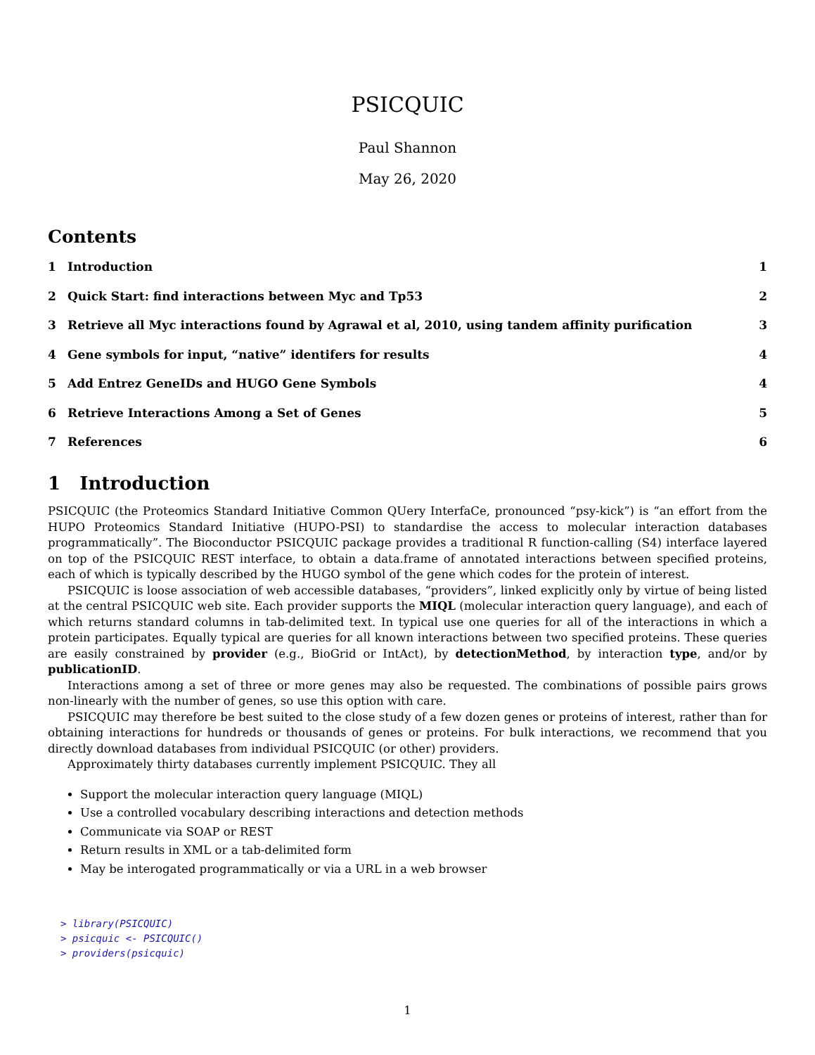PSICQUIC
Paul Shannon
May 26, 2020
Contents
1 Introduction 1
2 Quick Start: find interactions between Myc and Tp53
2
3 Retrieve all Myc interactions found by Agrawal et al, 2010, using tandem affinity purification
3
4 Gene symbols for input, “native” identifers for results
4
5 Add Entrez GeneIDs and HUGO Gene Symbols
4
6 Retrieve Interactions Among a Set of Genes
5
7 References 6
1 Introduction
PSICQUIC (the Proteomics Standard Initiative Common QUery InterfaCe, pronounced “psy-kick”) is “an effort from the HUPO Proteomics Standard Initiative (HUPO-PSI) to standardise the access to molecular interaction databases programmatically”. The Bioconductor PSICQUIC package provides a traditional R function-calling (S4) interface layered on top of the PSICQUIC REST interface, to obtain a data.frame of annotated interactions between specified proteins, each of which is typically described by the HUGO symbol of the gene which codes for the protein of interest.
PSICQUIC is loose association of web accessible databases, “providers”, linked explicitly only by virtue of being listed at the central PSICQUIC web site. Each provider supports the MIQL (molecular interaction query language), and each of which returns standard columns in tab-delimited text. In typical use one queries for all of the interactions in which a protein participates. Equally typical are queries for all known interactions between two specified proteins. These queries are easily constrained by provider (e.g., BioGrid or IntAct), by detectionMethod, by interaction type, and/or by publicationID.
Interactions among a set of three or more genes may also be requested. The combinations of possible pairs grows non-linearly with the number of genes, so use this option with care.
PSICQUIC may therefore be best suited to the close study of a few dozen genes or proteins of interest, rather than for obtaining interactions for hundreds or thousands of genes or proteins. For bulk interactions, we recommend that you directly download databases from individual PSICQUIC (or other) providers.
Approximately thirty databases currently implement PSICQUIC. They all
Support the molecular interaction query language (MIQL)
Use a controlled vocabulary describing interactions and detection methods
Communicate via SOAP or REST
Return results in XML or a tab-delimited form
May be interogated programmatically or via a URL in a web browser
> library(PSICQUIC)
> psicquic <- PSICQUIC()
> providers(psicquic)
1